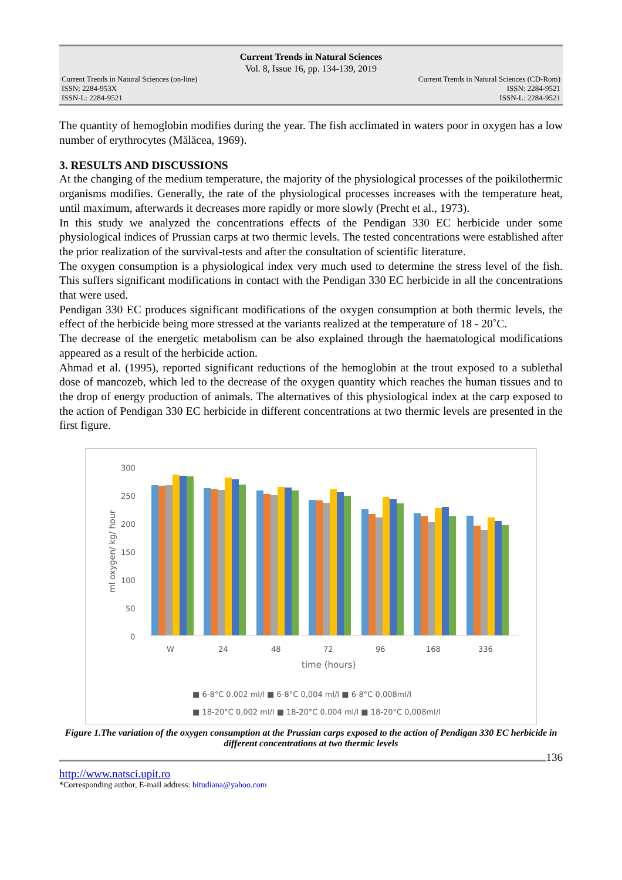Current Trends in Natural Sciences
Vol. 8, Issue 16, pp. 134-139, 2019
Current Trends in Natural Sciences (on-line)
ISSN: 2284-953X
ISSN-L: 2284-9521
Current Trends in Natural Sciences (CD-Rom)
ISSN: 2284-9521
ISSN-L: 2284-9521
The quantity of hemoglobin modifies during the year. The fish acclimated in waters poor in oxygen has a low number of erythrocytes (Mălăcea, 1969).
3. RESULTS AND DISCUSSIONS
At the changing of the medium temperature, the majority of the physiological processes of the poikilothermic organisms modifies. Generally, the rate of the physiological processes increases with the temperature heat, until maximum, afterwards it decreases more rapidly or more slowly (Precht et al., 1973).
In this study we analyzed the concentrations effects of the Pendigan 330 EC herbicide under some physiological indices of Prussian carps at two thermic levels. The tested concentrations were established after the prior realization of the survival-tests and after the consultation of scientific literature.
The oxygen consumption is a physiological index very much used to determine the stress level of the fish. This suffers significant modifications in contact with the Pendigan 330 EC herbicide in all the concentrations that were used.
Pendigan 330 EC produces significant modifications of the oxygen consumption at both thermic levels, the effect of the herbicide being more stressed at the variants realized at the temperature of 18 - 20˚C.
The decrease of the energetic metabolism can be also explained through the haematological modifications appeared as a result of the herbicide action.
Ahmad et al. (1995), reported significant reductions of the hemoglobin at the trout exposed to a sublethal dose of mancozeb, which led to the decrease of the oxygen quantity which reaches the human tissues and to the drop of energy production of animals. The alternatives of this physiological index at the carp exposed to the action of Pendigan 330 EC herbicide in different concentrations at two thermic levels are presented in the first figure.
300
250
200
150
100
50
0
W
24
48
72
96
168
336
time (hours)
ml oxygen/ kg/ hour
■ 6-8°C 0,002 ml/l ■ 6-8°C 0,004 ml/l ■ 6-8°C 0,008ml/l
■ 18-20°C 0,002 ml/l ■ 18-20°C 0,004 ml/l ■ 18-20°C 0,008ml/l
Figure 1.The variation of the oxygen consumption at the Prussian carps exposed to the action of Pendigan 330 EC herbicide in different concentrations at two thermic levels
136
http://www.natsci.upit.ro
*Corresponding author, E-mail address: bitudiana@yahoo.com